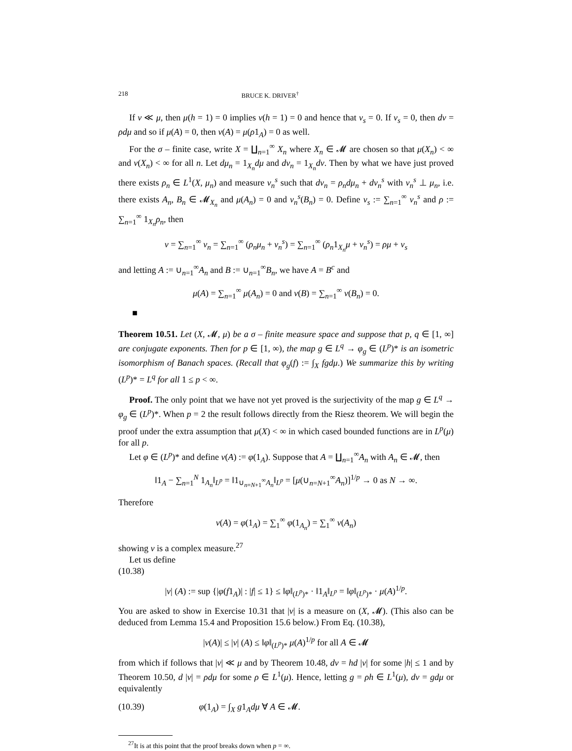218 BRUCE K. DRIVER<sup>†</sup>
If ν ≪ μ, then μ(h = 1) = 0 implies ν(h = 1) = 0 and hence that ν<sub>s</sub> = 0. If ν<sub>s</sub> = 0, then dν = ρdμ and so if μ(A) = 0, then ν(A) = μ(ρ1<sub>A</sub>) = 0 as well.
For the σ – finite case, write X = ∐<sub>n=1</sub><sup>∞</sup> X<sub>n</sub> where X<sub>n</sub> ∈ 𝓜 are chosen so that μ(X<sub>n</sub>) < ∞ and ν(X<sub>n</sub>) < ∞ for all n. Let dμ<sub>n</sub> = 1<sub>X<sub>n</sub></sub>dμ and dν<sub>n</sub> = 1<sub>X<sub>n</sub></sub>dν. Then by what we have just proved there exists ρ<sub>n</sub> ∈ L<sup>1</sup>(X, μ<sub>n</sub>) and measure ν<sub>n</sub><sup>s</sup> such that dν<sub>n</sub> = ρ<sub>n</sub>dμ<sub>n</sub> + dν<sub>n</sub><sup>s</sup> with ν<sub>n</sub><sup>s</sup> ⊥ μ<sub>n</sub>, i.e. there exists A<sub>n</sub>, B<sub>n</sub> ∈ 𝓜<sub>X<sub>n</sub></sub> and μ(A<sub>n</sub>) = 0 and ν<sub>n</sub><sup>s</sup>(B<sub>n</sub>) = 0. Define ν<sub>s</sub> := ∑<sub>n=1</sub><sup>∞</sup> ν<sub>n</sub><sup>s</sup> and ρ := ∑<sub>n=1</sub><sup>∞</sup> 1<sub>X<sub>n</sub></sub>ρ<sub>n</sub>, then
ν = ∑<sub>n=1</sub><sup>∞</sup> ν<sub>n</sub> = ∑<sub>n=1</sub><sup>∞</sup> (ρ<sub>n</sub>μ<sub>n</sub> + ν<sub>n</sub><sup>s</sup>) = ∑<sub>n=1</sub><sup>∞</sup> (ρ<sub>n</sub>1<sub>X<sub>n</sub></sub>μ + ν<sub>n</sub><sup>s</sup>) = ρμ + ν<sub>s</sub>
and letting A := ∪<sub>n=1</sub><sup>∞</sup>A<sub>n</sub> and B := ∪<sub>n=1</sub><sup>∞</sup>B<sub>n</sub>, we have A = B<sup>c</sup> and
μ(A) = ∑<sub>n=1</sub><sup>∞</sup> μ(A<sub>n</sub>) = 0 and ν(B) = ∑<sub>n=1</sub><sup>∞</sup> ν(B<sub>n</sub>) = 0.
■
Theorem 10.51. Let (X, 𝓜, μ) be a σ – finite measure space and suppose that p, q ∈ [1, ∞] are conjugate exponents. Then for p ∈ [1, ∞), the map g ∈ L<sup>q</sup> → φ<sub>g</sub> ∈ (L<sup>p</sup>)* is an isometric isomorphism of Banach spaces. (Recall that φ<sub>g</sub>(f) := ∫<sub>X</sub> fgdμ.) We summarize this by writing (L<sup>p</sup>)* = L<sup>q</sup> for all 1 ≤ p < ∞.
Proof. The only point that we have not yet proved is the surjectivity of the map g ∈ L<sup>q</sup> → φ<sub>g</sub> ∈ (L<sup>p</sup>)*. When p = 2 the result follows directly from the Riesz theorem. We will begin the proof under the extra assumption that μ(X) < ∞ in which cased bounded functions are in L<sup>p</sup>(μ) for all p.
Let φ ∈ (L<sup>p</sup>)* and define ν(A) := φ(1<sub>A</sub>). Suppose that A = ∐<sub>n=1</sub><sup>∞</sup>A<sub>n</sub> with A<sub>n</sub> ∈ 𝓜, then
‖1<sub>A</sub> − ∑<sub>n=1</sub><sup>N</sup> 1<sub>A<sub>n</sub></sub>‖<sub>L<sup>p</sup></sub> = ‖1<sub>∪<sub>n=N+1</sub><sup>∞</sup>A<sub>n</sub></sub>‖<sub>L<sup>p</sup></sub> = [μ(∪<sub>n=N+1</sub><sup>∞</sup>A<sub>n</sub>)]<sup>1/p</sup> → 0 as N → ∞.
Therefore
ν(A) = φ(1<sub>A</sub>) = ∑<sub>1</sub><sup>∞</sup> φ(1<sub>A<sub>n</sub></sub>) = ∑<sub>1</sub><sup>∞</sup> ν(A<sub>n</sub>)
showing ν is a complex measure.<sup>27</sup>
Let us define
(10.38)
|ν| (A) := sup {|φ(f1<sub>A</sub>)| : |f| ≤ 1} ≤ ‖φ‖<sub>(L<sup>p</sup>)*</sub> · ‖1<sub>A</sub>‖<sub>L<sup>p</sup></sub> = ‖φ‖<sub>(L<sup>p</sup>)*</sub> · μ(A)<sup>1/p</sup>.
You are asked to show in Exercise 10.31 that |ν| is a measure on (X, 𝓜). (This also can be deduced from Lemma 15.4 and Proposition 15.6 below.) From Eq. (10.38),
|ν(A)| ≤ |ν| (A) ≤ ‖φ‖<sub>(L<sup>p</sup>)*</sub> μ(A)<sup>1/p</sup> for all A ∈ 𝓜
from which if follows that |ν| ≪ μ and by Theorem 10.48, dν = hd |ν| for some |h| ≤ 1 and by Theorem 10.50, d |ν| = ρdμ for some ρ ∈ L<sup>1</sup>(μ). Hence, letting g = ρh ∈ L<sup>1</sup>(μ), dν = gdμ or equivalently
(10.39) φ(1<sub>A</sub>) = ∫<sub>X</sub> g1<sub>A</sub>dμ ∀ A ∈ 𝓜.
<sup>27</sup> It is at this point that the proof breaks down when p = ∞.